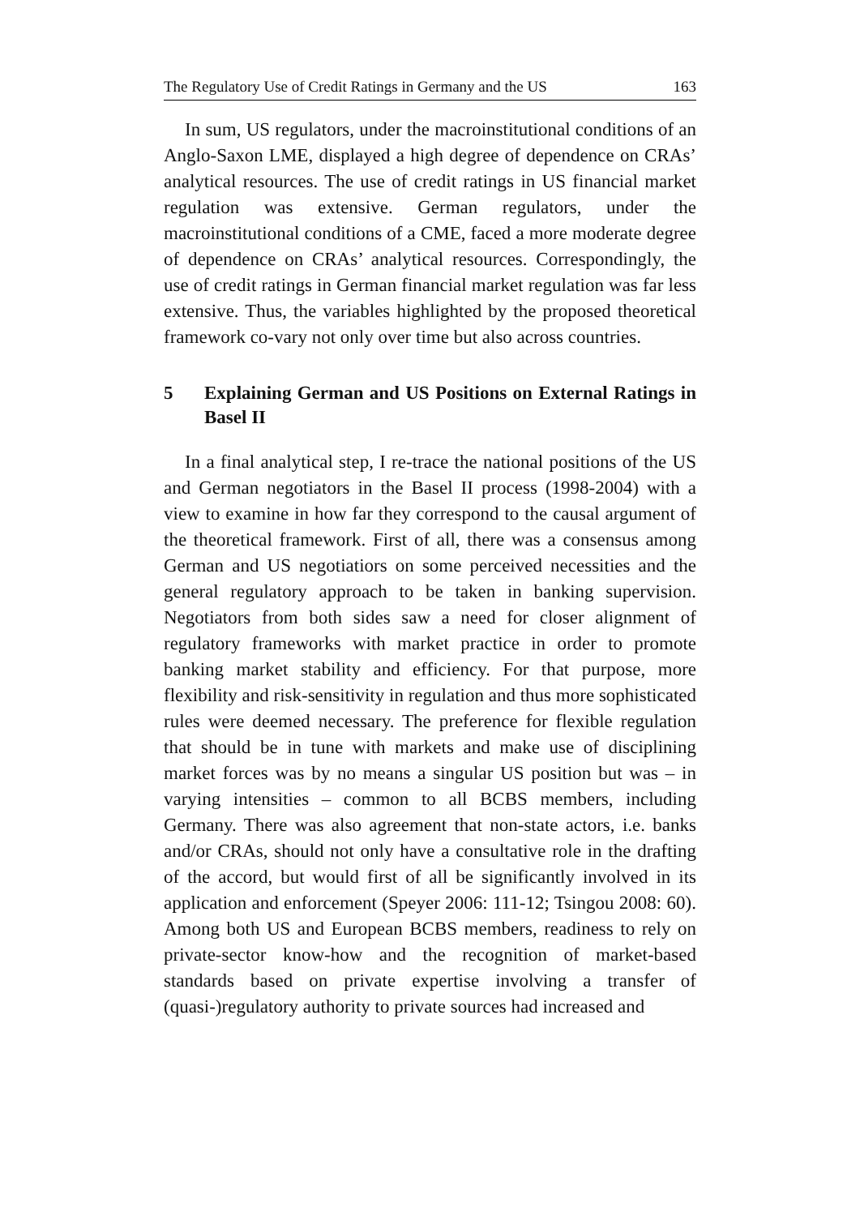The Regulatory Use of Credit Ratings in Germany and the US 163
In sum, US regulators, under the macroinstitutional conditions of an Anglo-Saxon LME, displayed a high degree of dependence on CRAs’ analytical resources. The use of credit ratings in US financial market regulation was extensive. German regulators, under the macroinstitutional conditions of a CME, faced a more moderate degree of dependence on CRAs’ analytical resources. Correspondingly, the use of credit ratings in German financial market regulation was far less extensive. Thus, the variables highlighted by the proposed theoretical framework co-vary not only over time but also across countries.
5 Explaining German and US Positions on External Ratings in Basel II
In a final analytical step, I re-trace the national positions of the US and German negotiators in the Basel II process (1998-2004) with a view to examine in how far they correspond to the causal argument of the theoretical framework. First of all, there was a consensus among German and US negotiatiors on some perceived necessities and the general regulatory approach to be taken in banking supervision. Negotiators from both sides saw a need for closer alignment of regulatory frameworks with market practice in order to promote banking market stability and efficiency. For that purpose, more flexibility and risk-sensitivity in regulation and thus more sophisticated rules were deemed necessary. The preference for flexible regulation that should be in tune with markets and make use of disciplining market forces was by no means a singular US position but was – in varying intensities – common to all BCBS members, including Germany. There was also agreement that non-state actors, i.e. banks and/or CRAs, should not only have a consultative role in the drafting of the accord, but would first of all be significantly involved in its application and enforcement (Speyer 2006: 111-12; Tsingou 2008: 60). Among both US and European BCBS members, readiness to rely on private-sector know-how and the recognition of market-based standards based on private expertise involving a transfer of (quasi-)regulatory authority to private sources had increased and